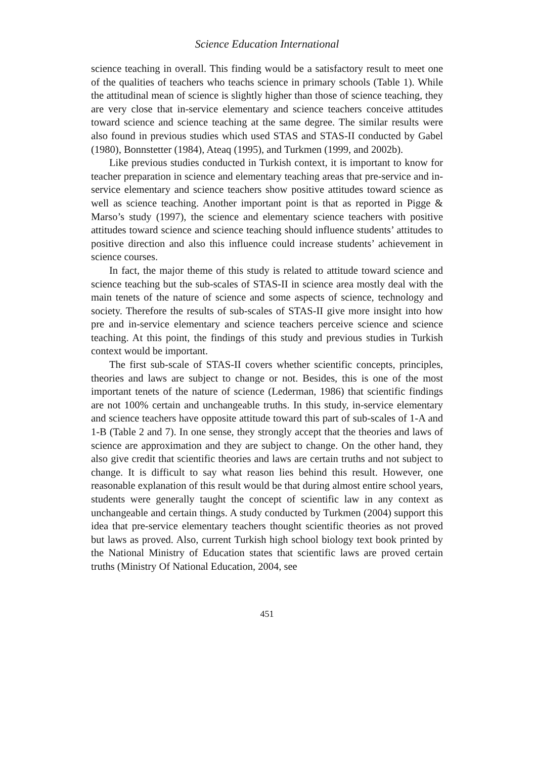Science Education International
science teaching in overall. This finding would be a satisfactory result to meet one of the qualities of teachers who teachs science in primary schools (Table 1). While the attitudinal mean of science is slightly higher than those of science teaching, they are very close that in-service elementary and science teachers conceive attitudes toward science and science teaching at the same degree. The similar results were also found in previous studies which used STAS and STAS-II conducted by Gabel (1980), Bonnstetter (1984), Ateaq (1995), and Turkmen (1999, and 2002b).
Like previous studies conducted in Turkish context, it is important to know for teacher preparation in science and elementary teaching areas that pre-service and in-service elementary and science teachers show positive attitudes toward science as well as science teaching. Another important point is that as reported in Pigge & Marso’s study (1997), the science and elementary science teachers with positive attitudes toward science and science teaching should influence students’ attitudes to positive direction and also this influence could increase students’ achievement in science courses.
In fact, the major theme of this study is related to attitude toward science and science teaching but the sub-scales of STAS-II in science area mostly deal with the main tenets of the nature of science and some aspects of science, technology and society. Therefore the results of sub-scales of STAS-II give more insight into how pre and in-service elementary and science teachers perceive science and science teaching. At this point, the findings of this study and previous studies in Turkish context would be important.
The first sub-scale of STAS-II covers whether scientific concepts, principles, theories and laws are subject to change or not. Besides, this is one of the most important tenets of the nature of science (Lederman, 1986) that scientific findings are not 100% certain and unchangeable truths. In this study, in-service elementary and science teachers have opposite attitude toward this part of sub-scales of 1-A and 1-B (Table 2 and 7). In one sense, they strongly accept that the theories and laws of science are approximation and they are subject to change. On the other hand, they also give credit that scientific theories and laws are certain truths and not subject to change. It is difficult to say what reason lies behind this result. However, one reasonable explanation of this result would be that during almost entire school years, students were generally taught the concept of scientific law in any context as unchangeable and certain things. A study conducted by Turkmen (2004) support this idea that pre-service elementary teachers thought scientific theories as not proved but laws as proved. Also, current Turkish high school biology text book printed by the National Ministry of Education states that scientific laws are proved certain truths (Ministry Of National Education, 2004, see
451